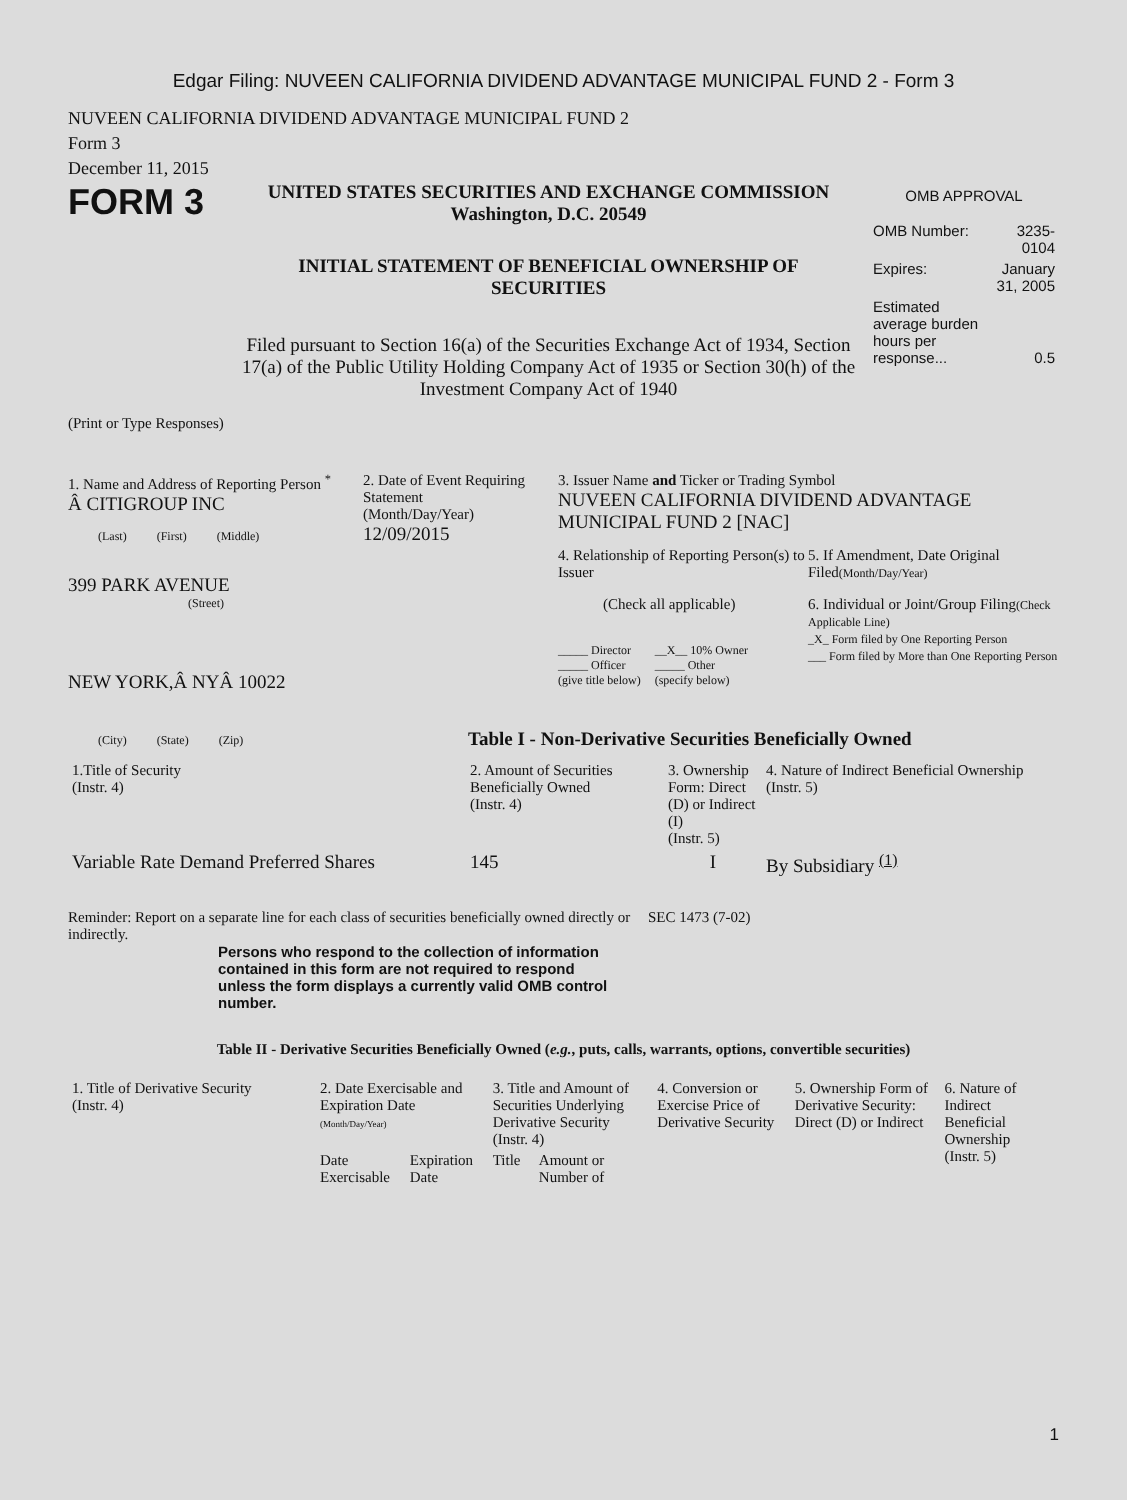Edgar Filing: NUVEEN CALIFORNIA DIVIDEND ADVANTAGE MUNICIPAL FUND 2 - Form 3
NUVEEN CALIFORNIA DIVIDEND ADVANTAGE MUNICIPAL FUND 2
Form 3
December 11, 2015
FORM 3
UNITED STATES SECURITIES AND EXCHANGE COMMISSION
Washington, D.C. 20549
INITIAL STATEMENT OF BENEFICIAL OWNERSHIP OF
SECURITIES
Filed pursuant to Section 16(a) of the Securities Exchange Act of 1934, Section 17(a) of the Public Utility Holding Company Act of 1935 or Section 30(h) of the Investment Company Act of 1940
OMB APPROVAL
| OMB Number: | 3235-0104 |
| Expires: | January 31, 2005 |
| Estimated average burden hours per response... | 0.5 |
(Print or Type Responses)
1. Name and Address of Reporting Person <sup>*</sup>
Â CITIGROUP INC
(Last) (First) (Middle)
399 PARK AVENUE
(Street)
NEW YORK,Â NYÂ 10022
(City) (State) (Zip)
2. Date of Event Requiring Statement
(Month/Day/Year)
12/09/2015
3. Issuer Name and Ticker or Trading Symbol
NUVEEN CALIFORNIA DIVIDEND ADVANTAGE MUNICIPAL FUND 2 [NAC]
4. Relationship of Reporting Person(s) to Issuer
(Check all applicable)
_____ Director
_____ Officer
(give title below)
__X__ 10% Owner
_____ Other
(specify below)
5. If Amendment, Date Original Filed(Month/Day/Year)
6. Individual or Joint/Group Filing(Check Applicable Line)
_X_ Form filed by One Reporting Person
___ Form filed by More than One Reporting Person
Table I - Non-Derivative Securities Beneficially Owned
| 1.Title of Security (Instr. 4) | 2. Amount of Securities Beneficially Owned (Instr. 4) | 3. Ownership Form: Direct (D) or Indirect (I) (Instr. 5) | 4. Nature of Indirect Beneficial Ownership (Instr. 5) |
| --- | --- | --- | --- |
| Variable Rate Demand Preferred Shares | 145 | I | By Subsidiary <sup>(1)</sup> |
Reminder: Report on a separate line for each class of securities beneficially owned directly or indirectly.
SEC 1473 (7-02)
Persons who respond to the collection of information contained in this form are not required to respond unless the form displays a currently valid OMB control number.
Table II - Derivative Securities Beneficially Owned (e.g., puts, calls, warrants, options, convertible securities)
| 1. Title of Derivative Security (Instr. 4) | 2. Date Exercisable and Expiration Date (Month/Day/Year) | | 3. Title and Amount of Securities Underlying Derivative Security (Instr. 4) | | 4. Conversion or Exercise Price of Derivative Security | 5. Ownership Form of Derivative Security: Direct (D) or Indirect | 6. Nature of Indirect Beneficial Ownership (Instr. 5) |
| --- | --- | --- | --- | --- | --- | --- | --- |
| | Date Exercisable | Expiration Date | Title | Amount or Number of | | | |
1